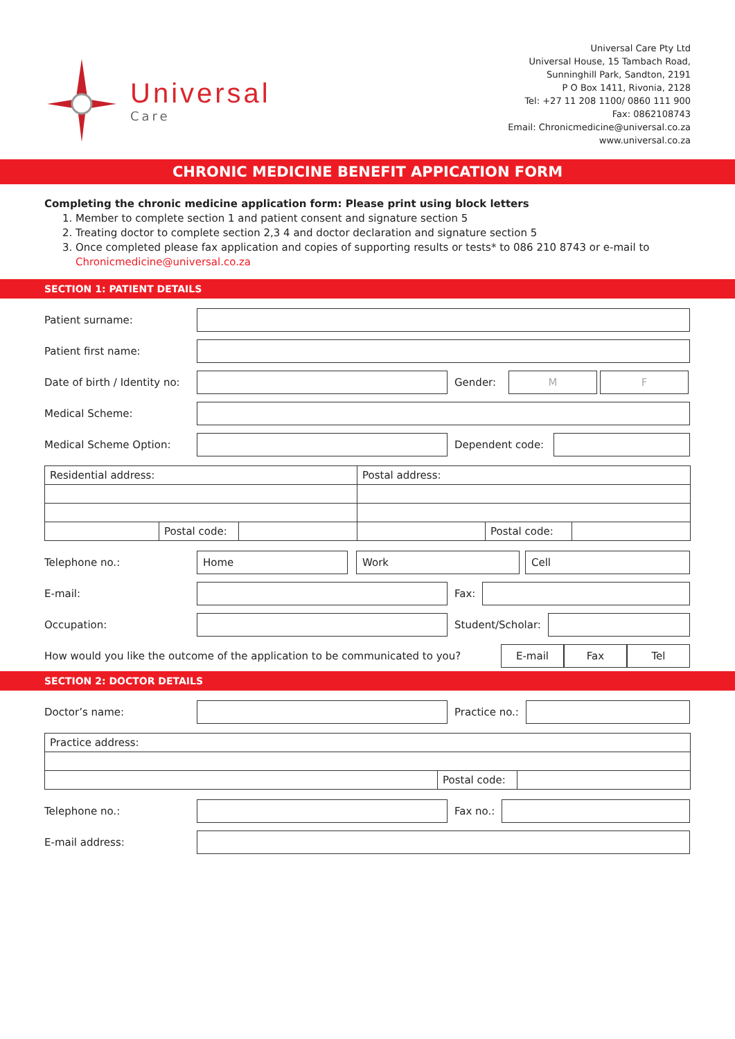Universal
Care
Universal Care Pty Ltd
Universal House, 15 Tambach Road,
Sunninghill Park, Sandton, 2191
P O Box 1411, Rivonia, 2128
Tel: +27 11 208 1100/ 0860 111 900
Fax: 0862108743
Email: Chronicmedicine@universal.co.za
www.universal.co.za
CHRONIC MEDICINE BENEFIT APPICATION FORM
Completing the chronic medicine application form: Please print using block letters
1. Member to complete section 1 and patient consent and signature section 5
2. Treating doctor to complete section 2,3 4 and doctor declaration and signature section 5
3. Once completed please fax application and copies of supporting results or tests* to 086 210 8743 or e-mail to Chronicmedicine@universal.co.za
SECTION 1: PATIENT DETAILS
Patient surname:
Patient first name:
Date of birth / Identity no:
Gender:
M F
Medical Scheme:
Medical Scheme Option:
Dependent code:
| Residential address: | | | Postal address: | | |
| | Postal code: | | | Postal code: | |
Telephone no.:
Home Work Cell
E-mail: Fax:
Occupation: Student/Scholar:
How would you like the outcome of the application to be communicated to you?
E-mail Fax Tel
SECTION 2: DOCTOR DETAILS
Doctor’s name: Practice no.:
| Practice address: | | |
| | Postal code: | |
Telephone no.: Fax no.:
E-mail address: